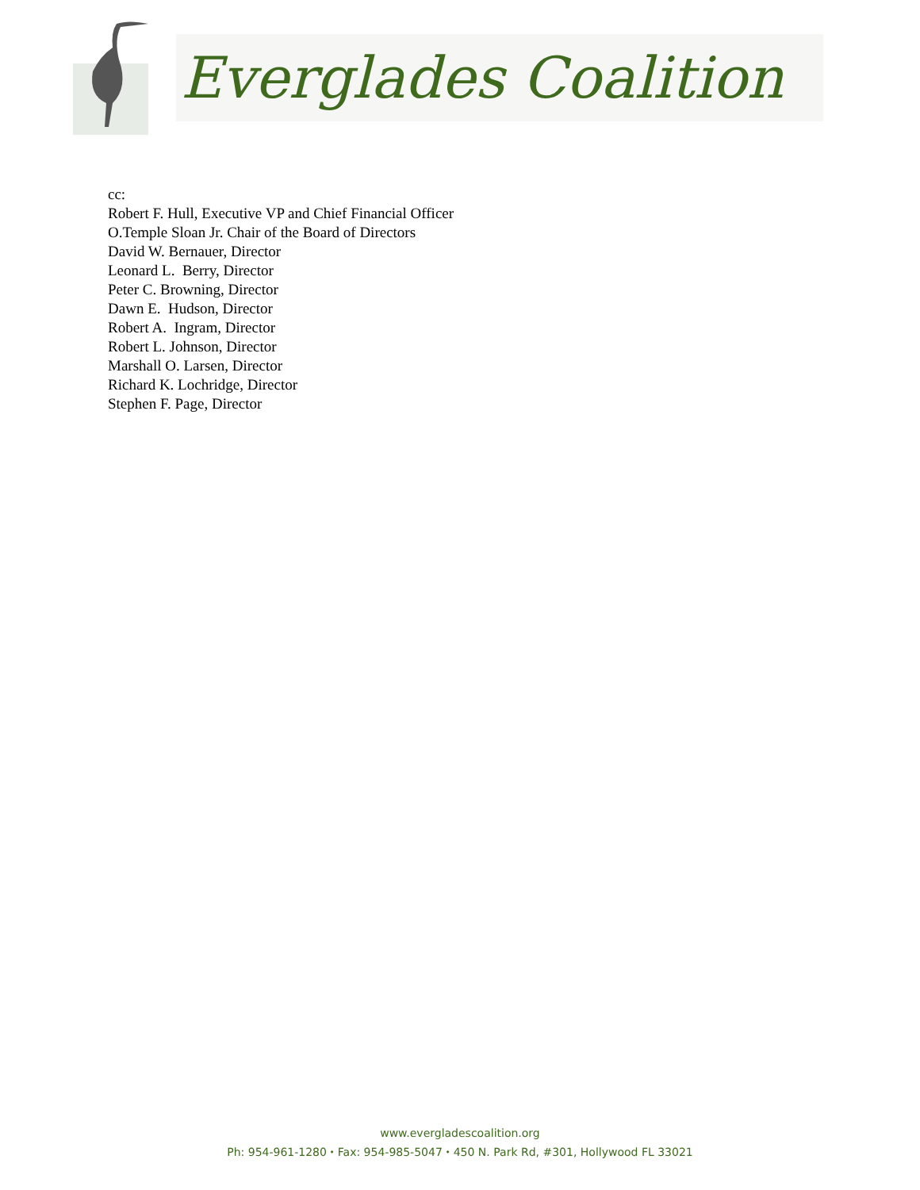Everglades Coalition
cc:
Robert F. Hull, Executive VP and Chief Financial Officer
O.Temple Sloan Jr. Chair of the Board of Directors
David W. Bernauer, Director
Leonard L. Berry, Director
Peter C. Browning, Director
Dawn E. Hudson, Director
Robert A. Ingram, Director
Robert L. Johnson, Director
Marshall O. Larsen, Director
Richard K. Lochridge, Director
Stephen F. Page, Director
www.evergladescoalition.org
Ph: 954-961-1280 ⬩ Fax: 954-985-5047 ⬩ 450 N. Park Rd, #301, Hollywood FL 33021